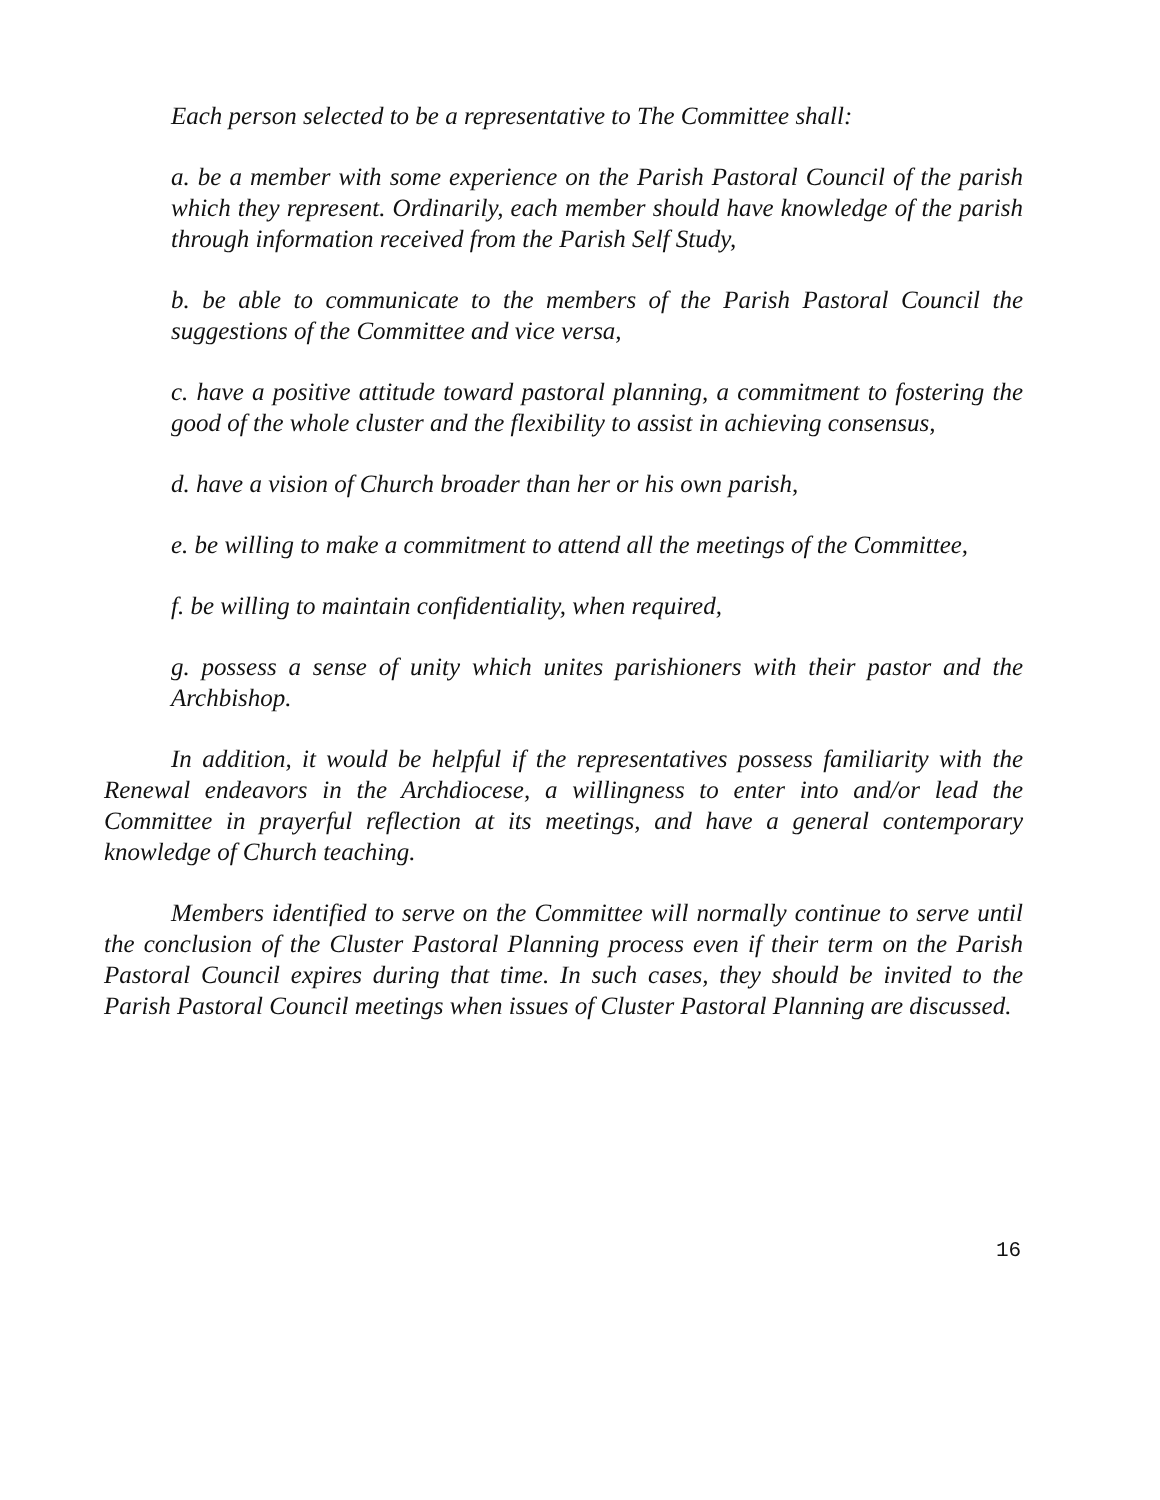Each person selected to be a representative to The Committee shall:
a. be a member with some experience on the Parish Pastoral Council of the parish which they represent. Ordinarily, each member should have knowledge of the parish through information received from the Parish Self Study,
b. be able to communicate to the members of the Parish Pastoral Council the suggestions of the Committee and vice versa,
c. have a positive attitude toward pastoral planning, a commitment to fostering the good of the whole cluster and the flexibility to assist in achieving consensus,
d. have a vision of Church broader than her or his own parish,
e. be willing to make a commitment to attend all the meetings of the Committee,
f. be willing to maintain confidentiality, when required,
g. possess a sense of unity which unites parishioners with their pastor and the Archbishop.
In addition, it would be helpful if the representatives possess familiarity with the Renewal endeavors in the Archdiocese, a willingness to enter into and/or lead the Committee in prayerful reflection at its meetings, and have a general contemporary knowledge of Church teaching.
Members identified to serve on the Committee will normally continue to serve until the conclusion of the Cluster Pastoral Planning process even if their term on the Parish Pastoral Council expires during that time. In such cases, they should be invited to the Parish Pastoral Council meetings when issues of Cluster Pastoral Planning are discussed.
16